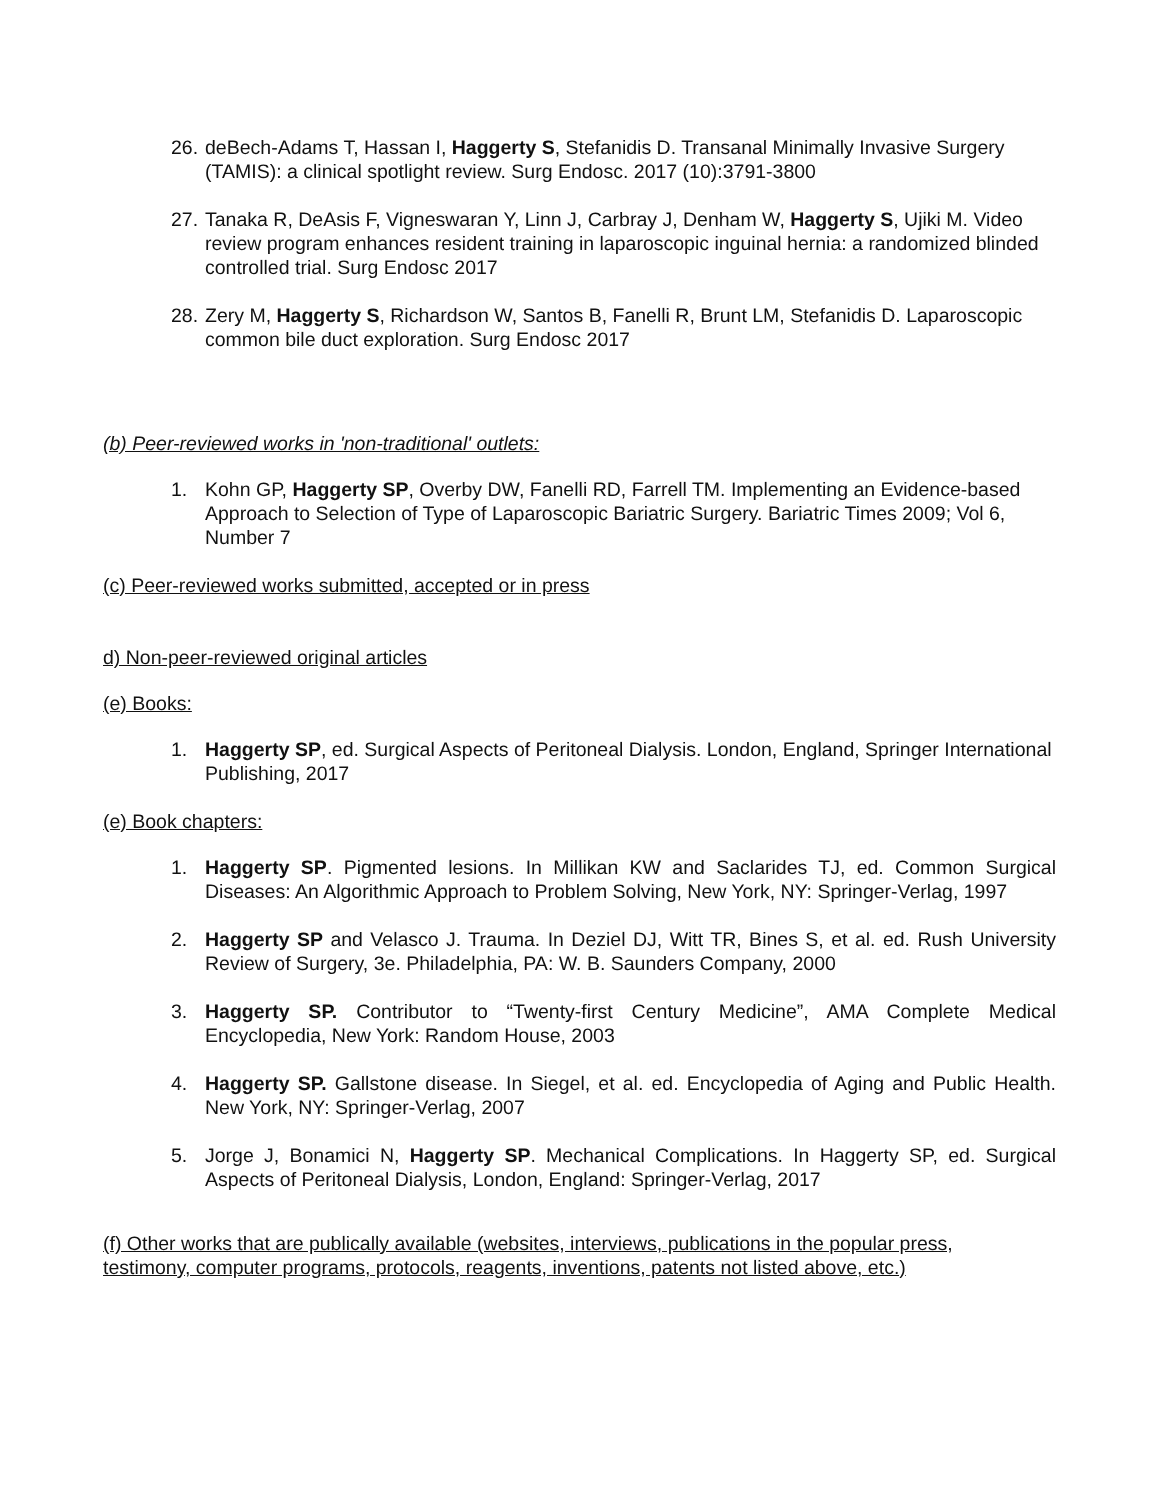26. deBech-Adams T, Hassan I, Haggerty S, Stefanidis D. Transanal Minimally Invasive Surgery (TAMIS): a clinical spotlight review. Surg Endosc. 2017 (10):3791-3800
27. Tanaka R, DeAsis F, Vigneswaran Y, Linn J, Carbray J, Denham W, Haggerty S, Ujiki M. Video review program enhances resident training in laparoscopic inguinal hernia: a randomized blinded controlled trial. Surg Endosc 2017
28. Zery M, Haggerty S, Richardson W, Santos B, Fanelli R, Brunt LM, Stefanidis D. Laparoscopic common bile duct exploration. Surg Endosc 2017
(b) Peer-reviewed works in 'non-traditional' outlets:
1. Kohn GP, Haggerty SP, Overby DW, Fanelli RD, Farrell TM. Implementing an Evidence-based Approach to Selection of Type of Laparoscopic Bariatric Surgery. Bariatric Times 2009; Vol 6, Number 7
(c) Peer-reviewed works submitted, accepted or in press
d) Non-peer-reviewed original articles
(e) Books:
1. Haggerty SP, ed. Surgical Aspects of Peritoneal Dialysis. London, England, Springer International Publishing, 2017
(e) Book chapters:
1. Haggerty SP. Pigmented lesions. In Millikan KW and Saclarides TJ, ed. Common Surgical Diseases: An Algorithmic Approach to Problem Solving, New York, NY: Springer-Verlag, 1997
2. Haggerty SP and Velasco J. Trauma. In Deziel DJ, Witt TR, Bines S, et al. ed. Rush University Review of Surgery, 3e. Philadelphia, PA: W. B. Saunders Company, 2000
3. Haggerty SP. Contributor to “Twenty-first Century Medicine”, AMA Complete Medical Encyclopedia, New York: Random House, 2003
4. Haggerty SP. Gallstone disease. In Siegel, et al. ed. Encyclopedia of Aging and Public Health. New York, NY: Springer-Verlag, 2007
5. Jorge J, Bonamici N, Haggerty SP. Mechanical Complications. In Haggerty SP, ed. Surgical Aspects of Peritoneal Dialysis, London, England: Springer-Verlag, 2017
(f) Other works that are publically available (websites, interviews, publications in the popular press, testimony, computer programs, protocols, reagents, inventions, patents not listed above, etc.)